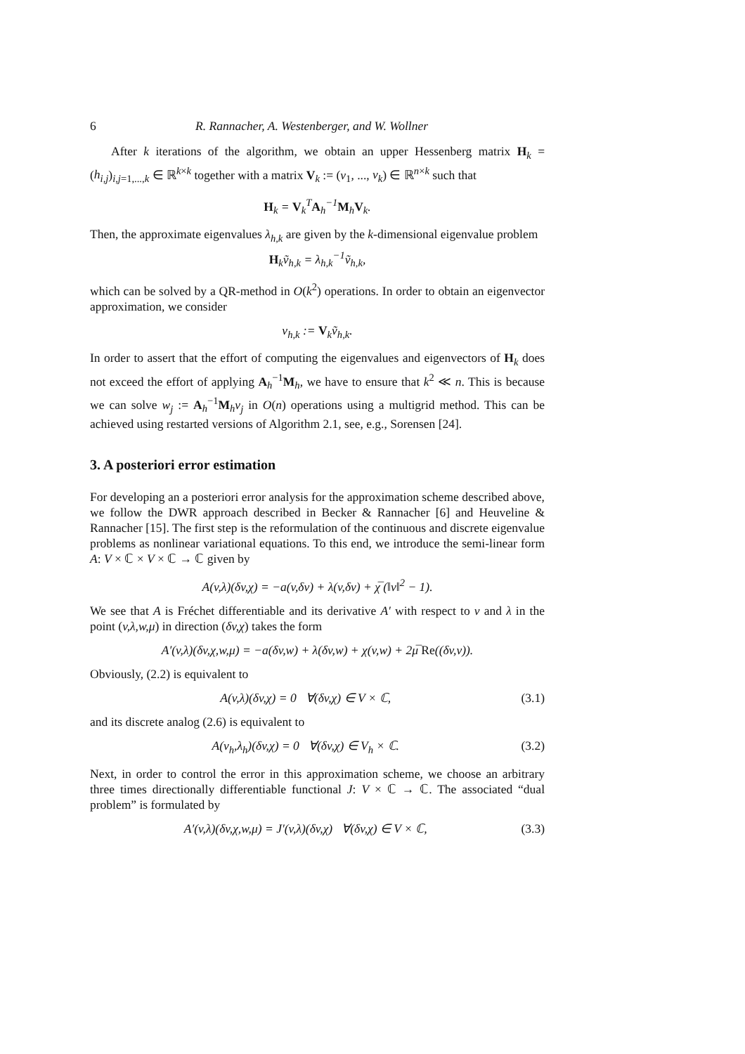6 R. Rannacher, A. Westenberger, and W. Wollner
After k iterations of the algorithm, we obtain an upper Hessenberg matrix H<sub>k</sub> = (h<sub>i,j</sub>)<sub>i,j=1,...,k</sub> ∈ ℝ<sup>k×k</sup> together with a matrix V<sub>k</sub> := (v<sub>1</sub>, ..., v<sub>k</sub>) ∈ ℝ<sup>n×k</sup> such that
H<sub>k</sub> = V<sub>k</sub><sup>T</sup>A<sub>h</sub><sup>−1</sup>M<sub>h</sub>V<sub>k</sub>.
Then, the approximate eigenvalues λ<sub>h,k</sub> are given by the k-dimensional eigenvalue problem
H<sub>k</sub>ṽ<sub>h,k</sub> = λ<sub>h,k</sub><sup>−1</sup>ṽ<sub>h,k</sub>,
which can be solved by a QR-method in O(k<sup>2</sup>) operations. In order to obtain an eigenvector approximation, we consider
v<sub>h,k</sub> := V<sub>k</sub>ṽ<sub>h,k</sub>.
In order to assert that the effort of computing the eigenvalues and eigenvectors of H<sub>k</sub> does not exceed the effort of applying A<sub>h</sub><sup>−1</sup>M<sub>h</sub>, we have to ensure that k<sup>2</sup> ≪ n. This is because we can solve w<sub>j</sub> := A<sub>h</sub><sup>−1</sup>M<sub>h</sub>v<sub>j</sub> in O(n) operations using a multigrid method. This can be achieved using restarted versions of Algorithm 2.1, see, e.g., Sorensen [24].
3. A posteriori error estimation
For developing an a posteriori error analysis for the approximation scheme described above, we follow the DWR approach described in Becker & Rannacher [6] and Heuveline & Rannacher [15]. The first step is the reformulation of the continuous and discrete eigenvalue problems as nonlinear variational equations. To this end, we introduce the semi-linear form A: V × ℂ × V × ℂ → ℂ given by
A(v,λ)(δv,χ) = −a(v,δv) + λ(v,δv) + χ̅ (‖v‖<sup>2</sup> − 1).
We see that A is Fréchet differentiable and its derivative A′ with respect to v and λ in the point (v,λ,w,μ) in direction (δv,χ) takes the form
A′(v,λ)(δv,χ,w,μ) = −a(δv,w) + λ(δv,w) + χ(v,w) + 2μ̅ Re((δv,v)).
Obviously, (2.2) is equivalent to
A(v,λ)(δv,χ) = 0 ∀(δv,χ) ∈ V × ℂ, (3.1)
and its discrete analog (2.6) is equivalent to
A(v<sub>h</sub>,λ<sub>h</sub>)(δv,χ) = 0 ∀(δv,χ) ∈ V<sub>h</sub> × ℂ. (3.2)
Next, in order to control the error in this approximation scheme, we choose an arbitrary three times directionally differentiable functional J: V × ℂ → ℂ. The associated “dual problem” is formulated by
A′(v,λ)(δv,χ,w,μ) = J′(v,λ)(δv,χ) ∀(δv,χ) ∈ V × ℂ, (3.3)